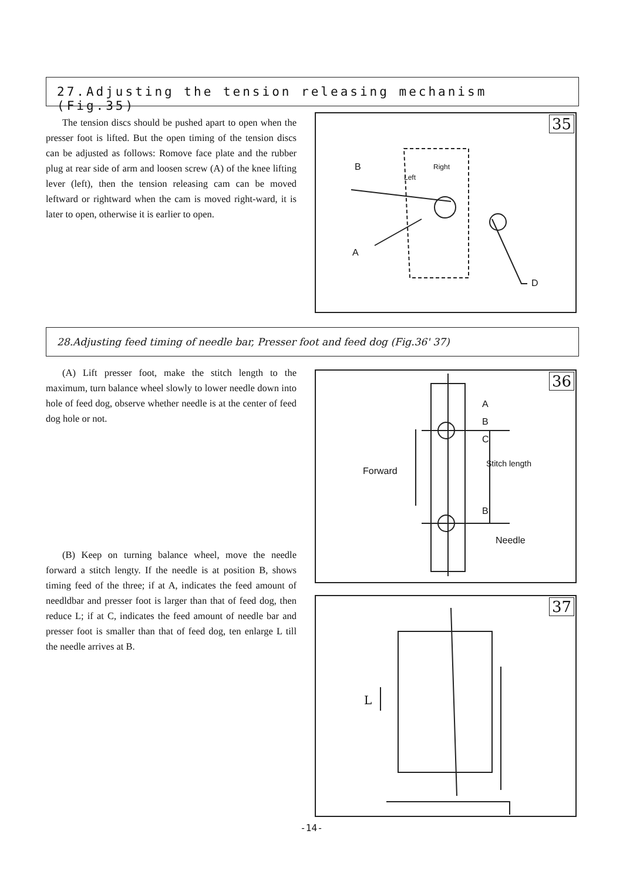27.Adjusting the tension releasing mechanism (Fig.35)
The tension discs should be pushed apart to open when the presser foot is lifted. But the open timing of the tension discs can be adjusted as follows: Romove face plate and the rubber plug at rear side of arm and loosen screw (A) of the knee lifting lever (left), then the tension releasing cam can be moved leftward or rightward when the cam is moved right-ward, it is later to open, otherwise it is earlier to open.
35
B Right
Left
A
D
28.Adjusting feed timing of needle bar, Presser foot and feed dog (Fig.36' 37)
(A) Lift presser foot, make the stitch length to the maximum, turn balance wheel slowly to lower needle down into hole of feed dog, observe whether needle is at the center of feed dog hole or not.
(B) Keep on turning balance wheel, move the needle forward a stitch lengty. If the needle is at position B, shows timing feed of the three; if at A, indicates the feed amount of needldbar and presser foot is larger than that of feed dog, then reduce L; if at C, indicates the feed amount of needle bar and presser foot is smaller than that of feed dog, ten enlarge L till the needle arrives at B.
36
Forward
A
B
C
B
Needle
Stitch length
37
L
-14-